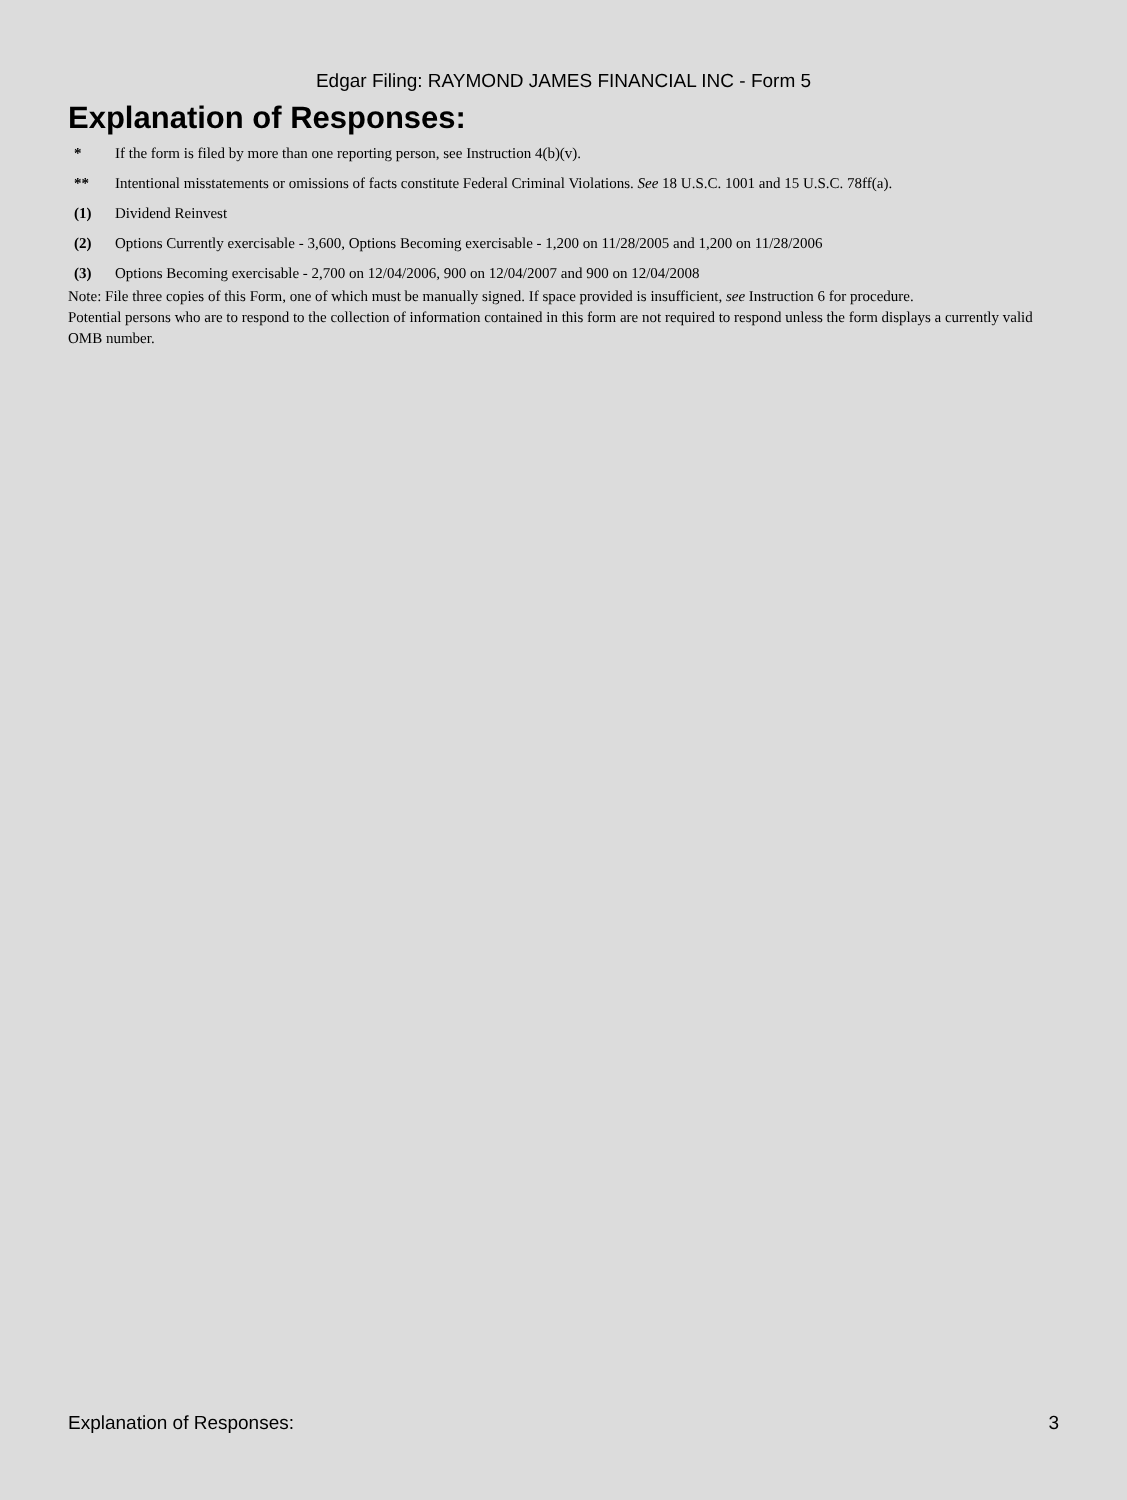Edgar Filing: RAYMOND JAMES FINANCIAL INC - Form 5
Explanation of Responses:
| * | If the form is filed by more than one reporting person, see Instruction 4(b)(v). |
| ** | Intentional misstatements or omissions of facts constitute Federal Criminal Violations. See 18 U.S.C. 1001 and 15 U.S.C. 78ff(a). |
| (1) | Dividend Reinvest |
| (2) | Options Currently exercisable - 3,600, Options Becoming exercisable - 1,200 on 11/28/2005 and 1,200 on 11/28/2006 |
| (3) | Options Becoming exercisable - 2,700 on 12/04/2006, 900 on 12/04/2007 and 900 on 12/04/2008 |
Note: File three copies of this Form, one of which must be manually signed. If space provided is insufficient, see Instruction 6 for procedure.
Potential persons who are to respond to the collection of information contained in this form are not required to respond unless the form displays a currently valid OMB number.
Explanation of Responses: 3